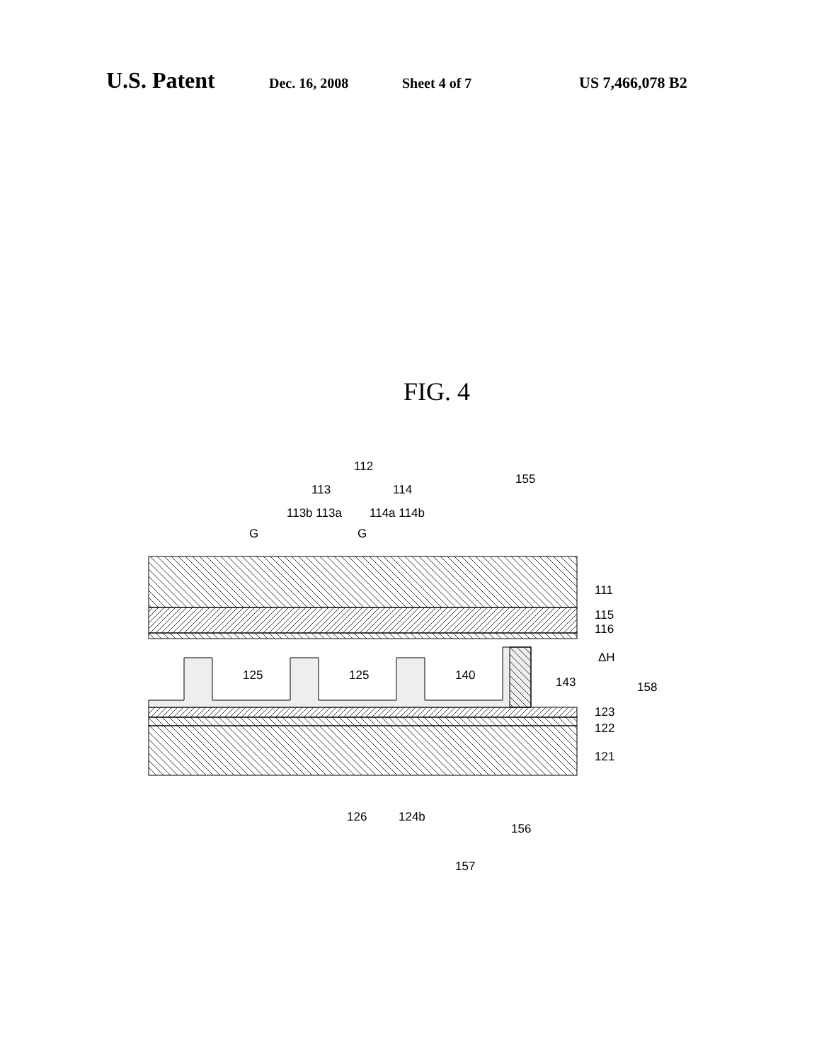U.S. Patent Dec. 16, 2008 Sheet 4 of 7 US 7,466,078 B2
FIG. 4
112
113
114
113b 113a
114a 114b
G
G
155
111
115
116
ΔH
143
158
125
125
140
123
122
121
126
124b
156
157